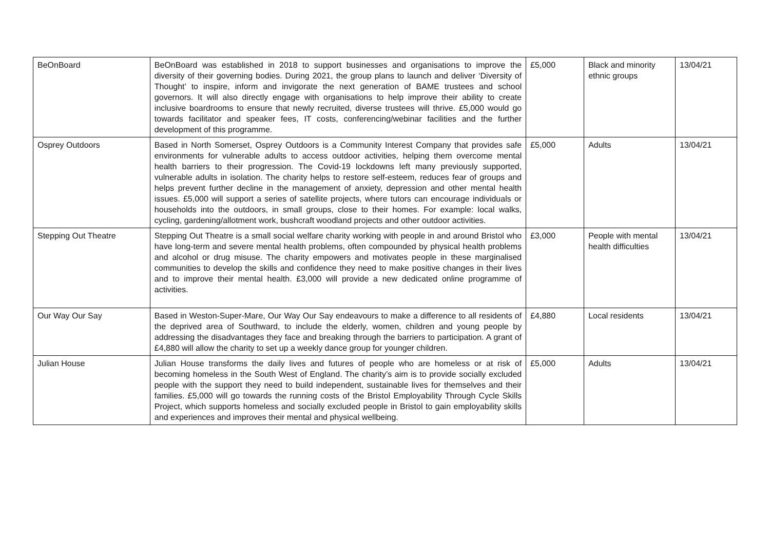| BeOnBoard | BeOnBoard was established in 2018 to support businesses and organisations to improve the diversity of their governing bodies. During 2021, the group plans to launch and deliver ‘Diversity of Thought’ to inspire, inform and invigorate the next generation of BAME trustees and school governors. It will also directly engage with organisations to help improve their ability to create inclusive boardrooms to ensure that newly recruited, diverse trustees will thrive. £5,000 would go towards facilitator and speaker fees, IT costs, conferencing/webinar facilities and the further development of this programme. | £5,000 | Black and minority ethnic groups | 13/04/21 |
| Osprey Outdoors | Based in North Somerset, Osprey Outdoors is a Community Interest Company that provides safe environments for vulnerable adults to access outdoor activities, helping them overcome mental health barriers to their progression. The Covid-19 lockdowns left many previously supported, vulnerable adults in isolation. The charity helps to restore self-esteem, reduces fear of groups and helps prevent further decline in the management of anxiety, depression and other mental health issues. £5,000 will support a series of satellite projects, where tutors can encourage individuals or households into the outdoors, in small groups, close to their homes. For example: local walks, cycling, gardening/allotment work, bushcraft woodland projects and other outdoor activities. | £5,000 | Adults | 13/04/21 |
| Stepping Out Theatre | Stepping Out Theatre is a small social welfare charity working with people in and around Bristol who have long-term and severe mental health problems, often compounded by physical health problems and alcohol or drug misuse. The charity empowers and motivates people in these marginalised communities to develop the skills and confidence they need to make positive changes in their lives and to improve their mental health. £3,000 will provide a new dedicated online programme of activities. | £3,000 | People with mental health difficulties | 13/04/21 |
| Our Way Our Say | Based in Weston-Super-Mare, Our Way Our Say endeavours to make a difference to all residents of the deprived area of Southward, to include the elderly, women, children and young people by addressing the disadvantages they face and breaking through the barriers to participation. A grant of £4,880 will allow the charity to set up a weekly dance group for younger children. | £4,880 | Local residents | 13/04/21 |
| Julian House | Julian House transforms the daily lives and futures of people who are homeless or at risk of becoming homeless in the South West of England. The charity’s aim is to provide socially excluded people with the support they need to build independent, sustainable lives for themselves and their families. £5,000 will go towards the running costs of the Bristol Employability Through Cycle Skills Project, which supports homeless and socially excluded people in Bristol to gain employability skills and experiences and improves their mental and physical wellbeing. | £5,000 | Adults | 13/04/21 |